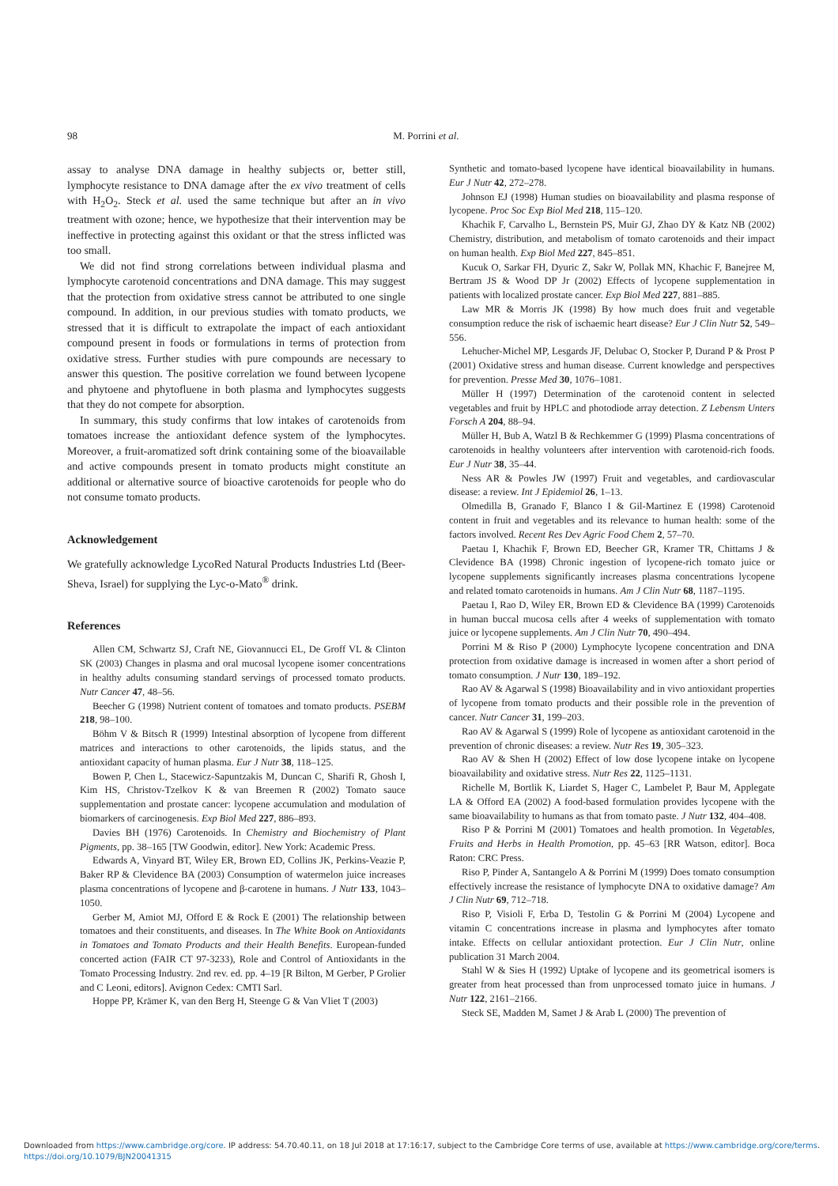98
M. Porrini et al.
assay to analyse DNA damage in healthy subjects or, better still, lymphocyte resistance to DNA damage after the ex vivo treatment of cells with H<sub>2</sub>O<sub>2</sub>. Steck et al. used the same technique but after an in vivo treatment with ozone; hence, we hypothesize that their intervention may be ineffective in protecting against this oxidant or that the stress inflicted was too small.
We did not find strong correlations between individual plasma and lymphocyte carotenoid concentrations and DNA damage. This may suggest that the protection from oxidative stress cannot be attributed to one single compound. In addition, in our previous studies with tomato products, we stressed that it is difficult to extrapolate the impact of each antioxidant compound present in foods or formulations in terms of protection from oxidative stress. Further studies with pure compounds are necessary to answer this question. The positive correlation we found between lycopene and phytoene and phytofluene in both plasma and lymphocytes suggests that they do not compete for absorption.
In summary, this study confirms that low intakes of carotenoids from tomatoes increase the antioxidant defence system of the lymphocytes. Moreover, a fruit-aromatized soft drink containing some of the bioavailable and active compounds present in tomato products might constitute an additional or alternative source of bioactive carotenoids for people who do not consume tomato products.
Acknowledgement
We gratefully acknowledge LycoRed Natural Products Industries Ltd (Beer-Sheva, Israel) for supplying the Lyc-o-Mato<sup>®</sup> drink.
References
Allen CM, Schwartz SJ, Craft NE, Giovannucci EL, De Groff VL & Clinton SK (2003) Changes in plasma and oral mucosal lycopene isomer concentrations in healthy adults consuming standard servings of processed tomato products. Nutr Cancer 47, 48–56.
Beecher G (1998) Nutrient content of tomatoes and tomato products. PSEBM 218, 98–100.
Böhm V & Bitsch R (1999) Intestinal absorption of lycopene from different matrices and interactions to other carotenoids, the lipids status, and the antioxidant capacity of human plasma. Eur J Nutr 38, 118–125.
Bowen P, Chen L, Stacewicz-Sapuntzakis M, Duncan C, Sharifi R, Ghosh I, Kim HS, Christov-Tzelkov K & van Breemen R (2002) Tomato sauce supplementation and prostate cancer: lycopene accumulation and modulation of biomarkers of carcinogenesis. Exp Biol Med 227, 886–893.
Davies BH (1976) Carotenoids. In Chemistry and Biochemistry of Plant Pigments, pp. 38–165 [TW Goodwin, editor]. New York: Academic Press.
Edwards A, Vinyard BT, Wiley ER, Brown ED, Collins JK, Perkins-Veazie P, Baker RP & Clevidence BA (2003) Consumption of watermelon juice increases plasma concentrations of lycopene and β-carotene in humans. J Nutr 133, 1043–1050.
Gerber M, Amiot MJ, Offord E & Rock E (2001) The relationship between tomatoes and their constituents, and diseases. In The White Book on Antioxidants in Tomatoes and Tomato Products and their Health Benefits. European-funded concerted action (FAIR CT 97-3233), Role and Control of Antioxidants in the Tomato Processing Industry. 2nd rev. ed. pp. 4–19 [R Bilton, M Gerber, P Grolier and C Leoni, editors]. Avignon Cedex: CMTI Sarl.
Hoppe PP, Krämer K, van den Berg H, Steenge G & Van Vliet T (2003)
Synthetic and tomato-based lycopene have identical bioavailability in humans. Eur J Nutr 42, 272–278.
Johnson EJ (1998) Human studies on bioavailability and plasma response of lycopene. Proc Soc Exp Biol Med 218, 115–120.
Khachik F, Carvalho L, Bernstein PS, Muir GJ, Zhao DY & Katz NB (2002) Chemistry, distribution, and metabolism of tomato carotenoids and their impact on human health. Exp Biol Med 227, 845–851.
Kucuk O, Sarkar FH, Dyuric Z, Sakr W, Pollak MN, Khachic F, Banejree M, Bertram JS & Wood DP Jr (2002) Effects of lycopene supplementation in patients with localized prostate cancer. Exp Biol Med 227, 881–885.
Law MR & Morris JK (1998) By how much does fruit and vegetable consumption reduce the risk of ischaemic heart disease? Eur J Clin Nutr 52, 549–556.
Lehucher-Michel MP, Lesgards JF, Delubac O, Stocker P, Durand P & Prost P (2001) Oxidative stress and human disease. Current knowledge and perspectives for prevention. Presse Med 30, 1076–1081.
Müller H (1997) Determination of the carotenoid content in selected vegetables and fruit by HPLC and photodiode array detection. Z Lebensm Unters Forsch A 204, 88–94.
Müller H, Bub A, Watzl B & Rechkemmer G (1999) Plasma concentrations of carotenoids in healthy volunteers after intervention with carotenoid-rich foods. Eur J Nutr 38, 35–44.
Ness AR & Powles JW (1997) Fruit and vegetables, and cardiovascular disease: a review. Int J Epidemiol 26, 1–13.
Olmedilla B, Granado F, Blanco I & Gil-Martinez E (1998) Carotenoid content in fruit and vegetables and its relevance to human health: some of the factors involved. Recent Res Dev Agric Food Chem 2, 57–70.
Paetau I, Khachik F, Brown ED, Beecher GR, Kramer TR, Chittams J & Clevidence BA (1998) Chronic ingestion of lycopene-rich tomato juice or lycopene supplements significantly increases plasma concentrations lycopene and related tomato carotenoids in humans. Am J Clin Nutr 68, 1187–1195.
Paetau I, Rao D, Wiley ER, Brown ED & Clevidence BA (1999) Carotenoids in human buccal mucosa cells after 4 weeks of supplementation with tomato juice or lycopene supplements. Am J Clin Nutr 70, 490–494.
Porrini M & Riso P (2000) Lymphocyte lycopene concentration and DNA protection from oxidative damage is increased in women after a short period of tomato consumption. J Nutr 130, 189–192.
Rao AV & Agarwal S (1998) Bioavailability and in vivo antioxidant properties of lycopene from tomato products and their possible role in the prevention of cancer. Nutr Cancer 31, 199–203.
Rao AV & Agarwal S (1999) Role of lycopene as antioxidant carotenoid in the prevention of chronic diseases: a review. Nutr Res 19, 305–323.
Rao AV & Shen H (2002) Effect of low dose lycopene intake on lycopene bioavailability and oxidative stress. Nutr Res 22, 1125–1131.
Richelle M, Bortlik K, Liardet S, Hager C, Lambelet P, Baur M, Applegate LA & Offord EA (2002) A food-based formulation provides lycopene with the same bioavailability to humans as that from tomato paste. J Nutr 132, 404–408.
Riso P & Porrini M (2001) Tomatoes and health promotion. In Vegetables, Fruits and Herbs in Health Promotion, pp. 45–63 [RR Watson, editor]. Boca Raton: CRC Press.
Riso P, Pinder A, Santangelo A & Porrini M (1999) Does tomato consumption effectively increase the resistance of lymphocyte DNA to oxidative damage? Am J Clin Nutr 69, 712–718.
Riso P, Visioli F, Erba D, Testolin G & Porrini M (2004) Lycopene and vitamin C concentrations increase in plasma and lymphocytes after tomato intake. Effects on cellular antioxidant protection. Eur J Clin Nutr, online publication 31 March 2004.
Stahl W & Sies H (1992) Uptake of lycopene and its geometrical isomers is greater from heat processed than from unprocessed tomato juice in humans. J Nutr 122, 2161–2166.
Steck SE, Madden M, Samet J & Arab L (2000) The prevention of
Downloaded from https://www.cambridge.org/core. IP address: 54.70.40.11, on 18 Jul 2018 at 17:16:17, subject to the Cambridge Core terms of use, available at https://www.cambridge.org/core/terms.
https://doi.org/10.1079/BJN20041315